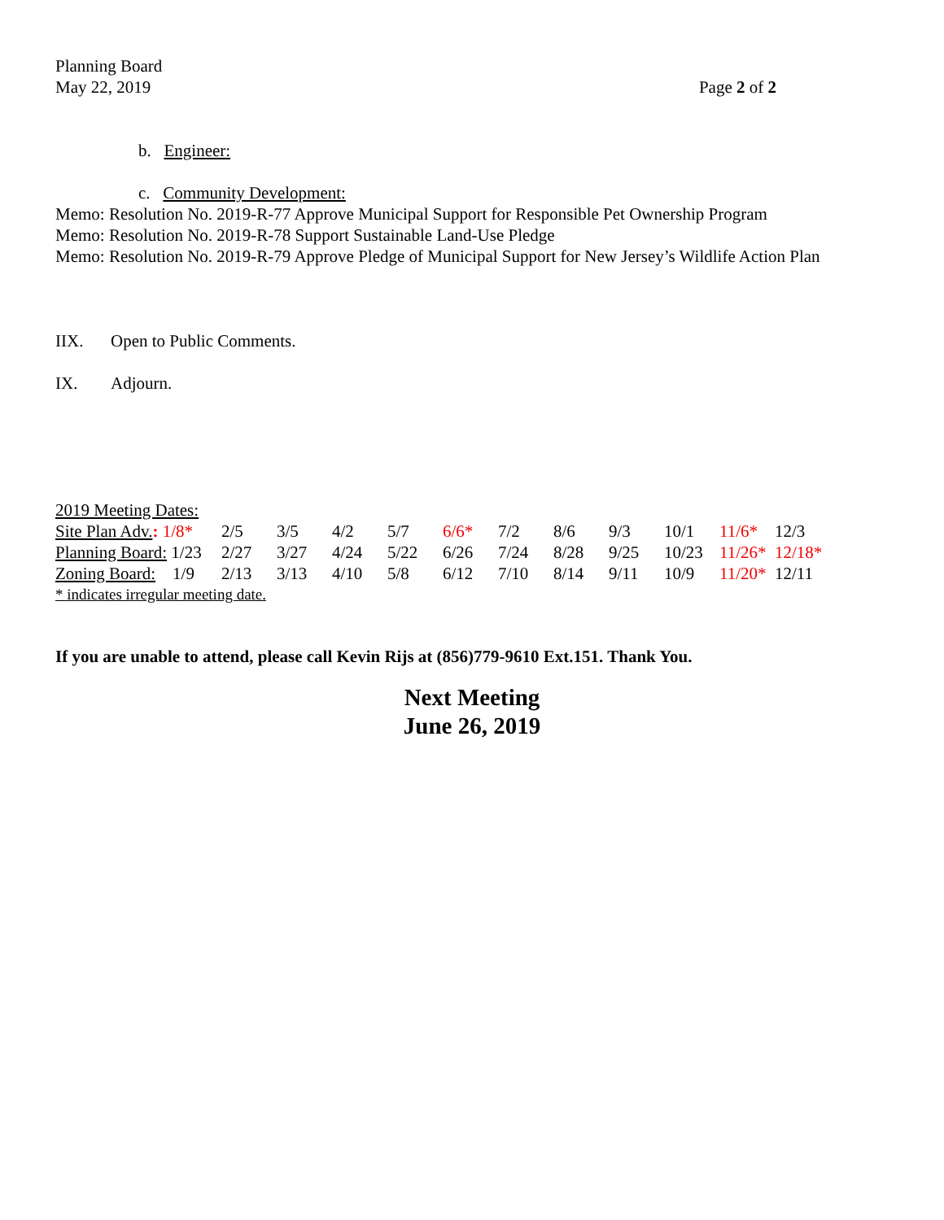Planning Board
May 22, 2019
Page 2 of 2
b. Engineer:
c. Community Development:
Memo: Resolution No. 2019-R-77 Approve Municipal Support for Responsible Pet Ownership Program
Memo: Resolution No. 2019-R-78 Support Sustainable Land-Use Pledge
Memo: Resolution No. 2019-R-79 Approve Pledge of Municipal Support for New Jersey’s Wildlife Action Plan
IIX. Open to Public Comments.
IX. Adjourn.
2019 Meeting Dates:
| Site Plan Adv. : 1/8* | 2/5 | 3/5 | 4/2 | 5/7 | 6/6* | 7/2 | 8/6 | 9/3 | 10/1 | 11/6* | 12/3 |
| Planning Board: 1/23 | 2/27 | 3/27 | 4/24 | 5/22 | 6/26 | 7/24 | 8/28 | 9/25 | 10/23 | 11/26* | 12/18* |
| Zoning Board: 1/9 | 2/13 | 3/13 | 4/10 | 5/8 | 6/12 | 7/10 | 8/14 | 9/11 | 10/9 | 11/20* | 12/11 |
* indicates irregular meeting date.
If you are unable to attend, please call Kevin Rijs at (856)779-9610 Ext.151. Thank You.
Next Meeting
June 26, 2019